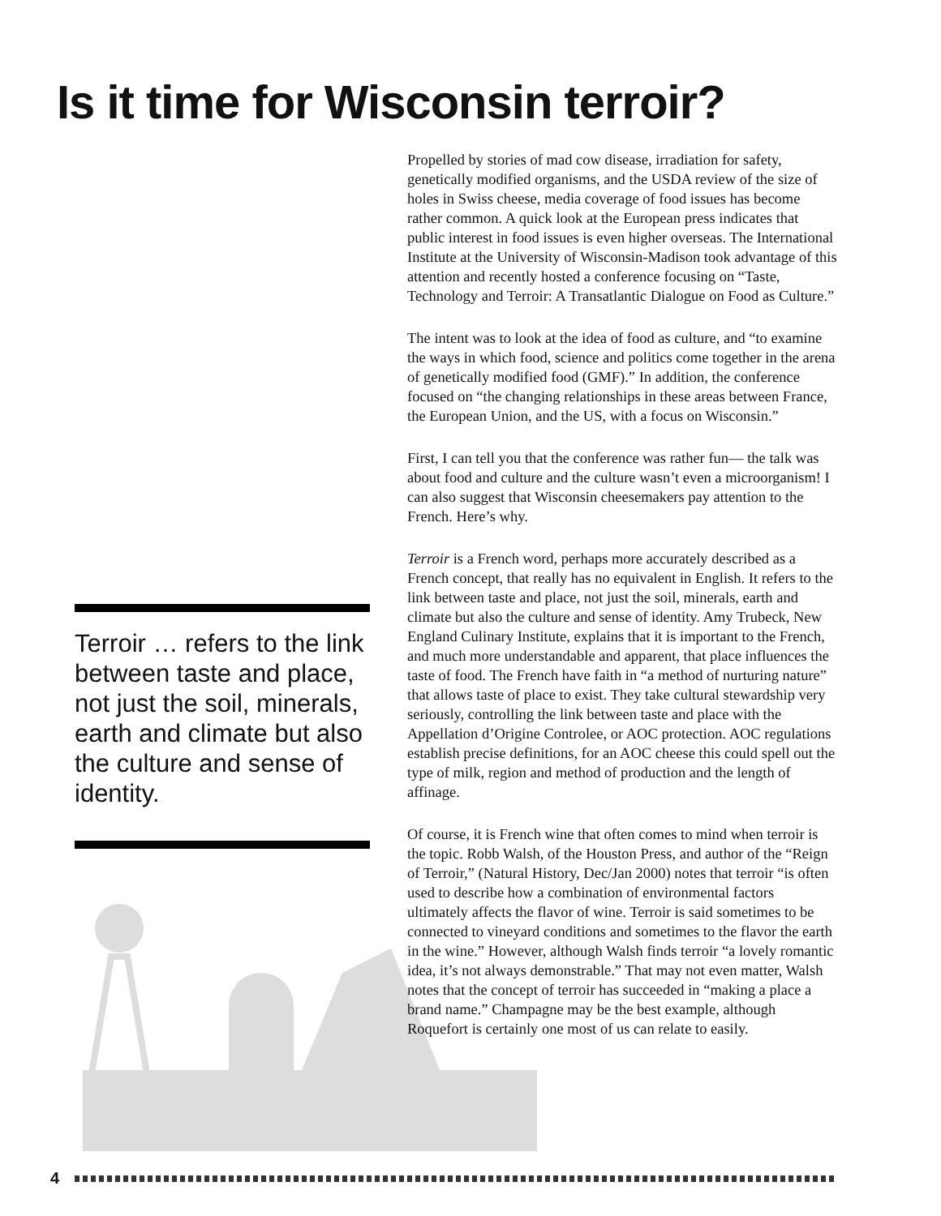Is it time for Wisconsin terroir?
Terroir … refers to the link between taste and place, not just the soil, minerals, earth and climate but also the culture and sense of identity.
Propelled by stories of mad cow disease, irradiation for safety, genetically modified organisms, and the USDA review of the size of holes in Swiss cheese, media coverage of food issues has become rather common. A quick look at the European press indicates that public interest in food issues is even higher overseas. The International Institute at the University of Wisconsin-Madison took advantage of this attention and recently hosted a conference focusing on “Taste, Technology and Terroir: A Transatlantic Dialogue on Food as Culture.”
The intent was to look at the idea of food as culture, and “to examine the ways in which food, science and politics come together in the arena of genetically modified food (GMF).” In addition, the conference focused on “the changing relationships in these areas between France, the European Union, and the US, with a focus on Wisconsin.”
First, I can tell you that the conference was rather fun— the talk was about food and culture and the culture wasn’t even a microorganism! I can also suggest that Wisconsin cheesemakers pay attention to the French. Here’s why.
Terroir is a French word, perhaps more accurately described as a French concept, that really has no equivalent in English. It refers to the link between taste and place, not just the soil, minerals, earth and climate but also the culture and sense of identity. Amy Trubeck, New England Culinary Institute, explains that it is important to the French, and much more understandable and apparent, that place influences the taste of food. The French have faith in “a method of nurturing nature” that allows taste of place to exist. They take cultural stewardship very seriously, controlling the link between taste and place with the Appellation d’Origine Controlee, or AOC protection. AOC regulations establish precise definitions, for an AOC cheese this could spell out the type of milk, region and method of production and the length of affinage.
Of course, it is French wine that often comes to mind when terroir is the topic. Robb Walsh, of the Houston Press, and author of the “Reign of Terroir,” (Natural History, Dec/Jan 2000) notes that terroir “is often used to describe how a combination of environmental factors ultimately affects the flavor of wine. Terroir is said sometimes to be connected to vineyard conditions and sometimes to the flavor the earth in the wine.” However, although Walsh finds terroir “a lovely romantic idea, it’s not always demonstrable.” That may not even matter, Walsh notes that the concept of terroir has succeeded in “making a place a brand name.” Champagne may be the best example, although Roquefort is certainly one most of us can relate to easily.
4